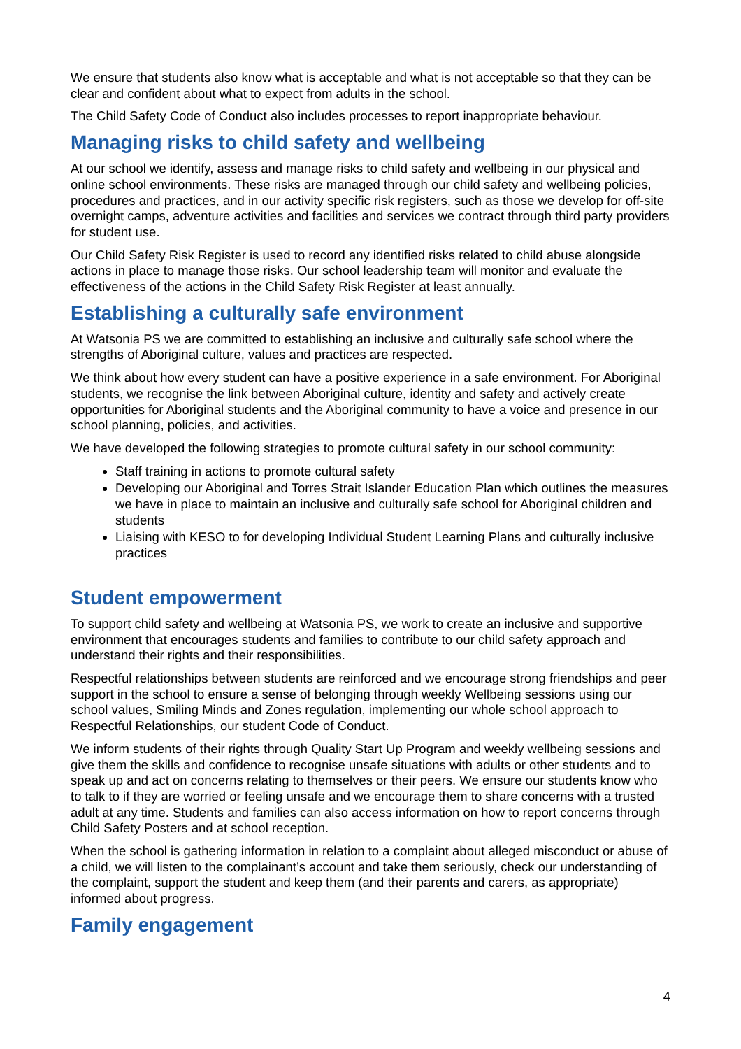We ensure that students also know what is acceptable and what is not acceptable so that they can be clear and confident about what to expect from adults in the school.
The Child Safety Code of Conduct also includes processes to report inappropriate behaviour.
Managing risks to child safety and wellbeing
At our school we identify, assess and manage risks to child safety and wellbeing in our physical and online school environments. These risks are managed through our child safety and wellbeing policies, procedures and practices, and in our activity specific risk registers, such as those we develop for off-site overnight camps, adventure activities and facilities and services we contract through third party providers for student use.
Our Child Safety Risk Register is used to record any identified risks related to child abuse alongside actions in place to manage those risks. Our school leadership team will monitor and evaluate the effectiveness of the actions in the Child Safety Risk Register at least annually.
Establishing a culturally safe environment
At Watsonia PS we are committed to establishing an inclusive and culturally safe school where the strengths of Aboriginal culture, values and practices are respected.
We think about how every student can have a positive experience in a safe environment. For Aboriginal students, we recognise the link between Aboriginal culture, identity and safety and actively create opportunities for Aboriginal students and the Aboriginal community to have a voice and presence in our school planning, policies, and activities.
We have developed the following strategies to promote cultural safety in our school community:
Staff training in actions to promote cultural safety
Developing our Aboriginal and Torres Strait Islander Education Plan which outlines the measures we have in place to maintain an inclusive and culturally safe school for Aboriginal children and students
Liaising with KESO to for developing Individual Student Learning Plans and culturally inclusive practices
Student empowerment
To support child safety and wellbeing at Watsonia PS, we work to create an inclusive and supportive environment that encourages students and families to contribute to our child safety approach and understand their rights and their responsibilities.
Respectful relationships between students are reinforced and we encourage strong friendships and peer support in the school to ensure a sense of belonging through weekly Wellbeing sessions using our school values, Smiling Minds and Zones regulation, implementing our whole school approach to Respectful Relationships, our student Code of Conduct.
We inform students of their rights through Quality Start Up Program and weekly wellbeing sessions and give them the skills and confidence to recognise unsafe situations with adults or other students and to speak up and act on concerns relating to themselves or their peers. We ensure our students know who to talk to if they are worried or feeling unsafe and we encourage them to share concerns with a trusted adult at any time. Students and families can also access information on how to report concerns through Child Safety Posters and at school reception.
When the school is gathering information in relation to a complaint about alleged misconduct or abuse of a child, we will listen to the complainant’s account and take them seriously, check our understanding of the complaint, support the student and keep them (and their parents and carers, as appropriate) informed about progress.
Family engagement
4